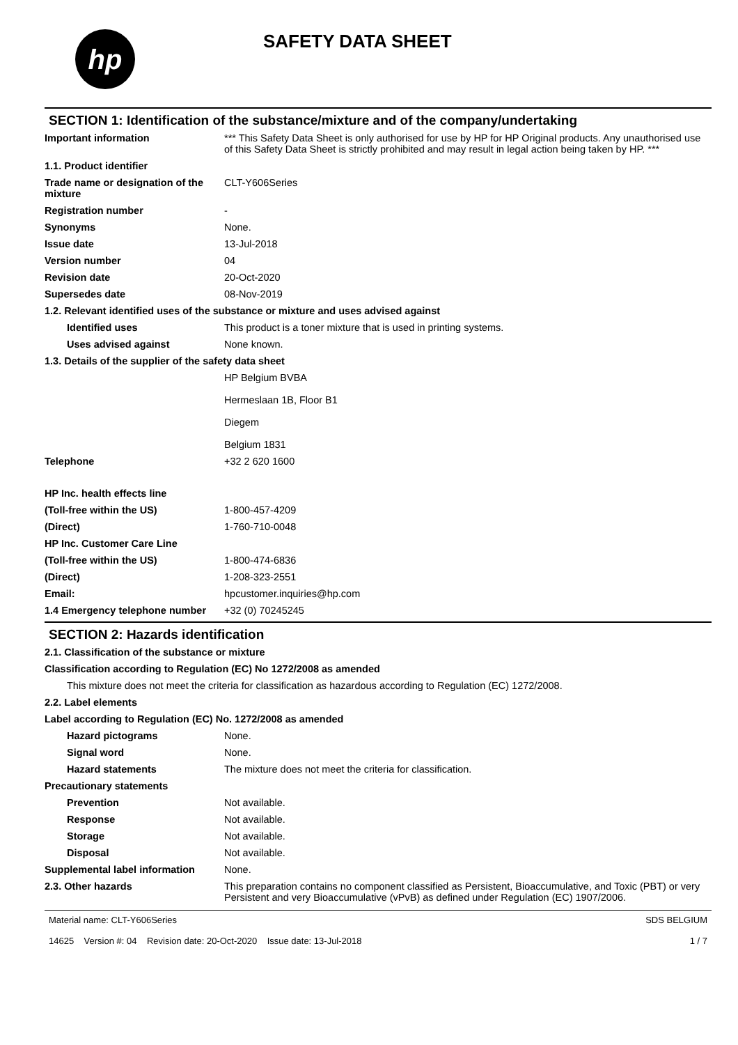hp
SAFETY DATA SHEET
SECTION 1: Identification of the substance/mixture and of the company/undertaking
Important information *** This Safety Data Sheet is only authorised for use by HP for HP Original products. Any unauthorised use of this Safety Data Sheet is strictly prohibited and may result in legal action being taken by HP. ***
1.1. Product identifier
Trade name or designation of the mixture
CLT-Y606Series
Registration number -
Synonyms None.
Issue date 13-Jul-2018
Version number 04
Revision date 20-Oct-2020
Supersedes date 08-Nov-2019
1.2. Relevant identified uses of the substance or mixture and uses advised against
Identified uses This product is a toner mixture that is used in printing systems.
Uses advised against None known.
1.3. Details of the supplier of the safety data sheet
HP Belgium BVBA
Hermeslaan 1B, Floor B1
Diegem
Belgium 1831
Telephone +32 2 620 1600
HP Inc. health effects line
(Toll-free within the US) 1-800-457-4209
(Direct) 1-760-710-0048
HP Inc. Customer Care Line
(Toll-free within the US) 1-800-474-6836
(Direct) 1-208-323-2551
Email: hpcustomer.inquiries@hp.com
1.4 Emergency telephone number
+32 (0) 70245245
SECTION 2: Hazards identification
2.1. Classification of the substance or mixture
Classification according to Regulation (EC) No 1272/2008 as amended
This mixture does not meet the criteria for classification as hazardous according to Regulation (EC) 1272/2008.
2.2. Label elements
Label according to Regulation (EC) No. 1272/2008 as amended
Hazard pictograms None.
Signal word None.
Hazard statements The mixture does not meet the criteria for classification.
Precautionary statements
Prevention Not available.
Response Not available.
Storage Not available.
Disposal Not available.
Supplemental label information
None.
2.3. Other hazards This preparation contains no component classified as Persistent, Bioaccumulative, and Toxic (PBT) or very Persistent and very Bioaccumulative (vPvB) as defined under Regulation (EC) 1907/2006.
Material name: CLT-Y606Series
14625 Version #: 04 Revision date: 20-Oct-2020 Issue date: 13-Jul-2018
SDS BELGIUM
1 / 7